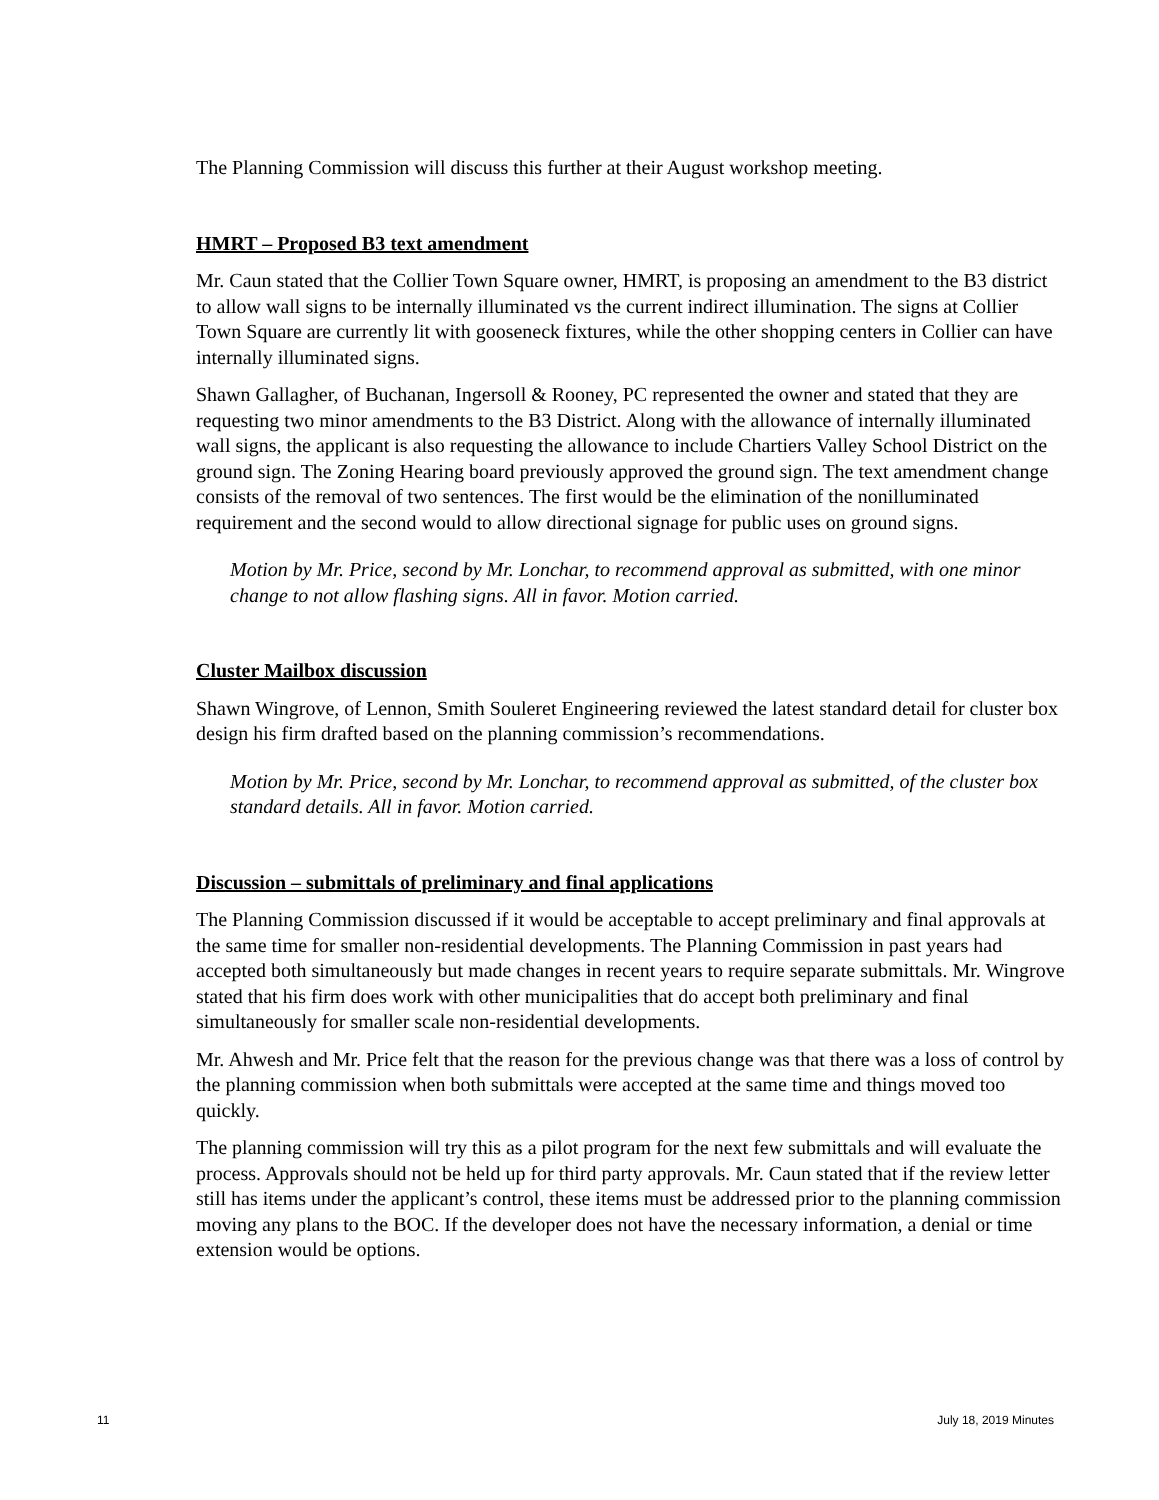The Planning Commission will discuss this further at their August workshop meeting.
HMRT – Proposed B3 text amendment
Mr. Caun stated that the Collier Town Square owner, HMRT, is proposing an amendment to the B3 district to allow wall signs to be internally illuminated vs the current indirect illumination. The signs at Collier Town Square are currently lit with gooseneck fixtures, while the other shopping centers in Collier can have internally illuminated signs.
Shawn Gallagher, of Buchanan, Ingersoll & Rooney, PC represented the owner and stated that they are requesting two minor amendments to the B3 District. Along with the allowance of internally illuminated wall signs, the applicant is also requesting the allowance to include Chartiers Valley School District on the ground sign. The Zoning Hearing board previously approved the ground sign. The text amendment change consists of the removal of two sentences. The first would be the elimination of the nonilluminated requirement and the second would to allow directional signage for public uses on ground signs.
Motion by Mr. Price, second by Mr. Lonchar, to recommend approval as submitted, with one minor change to not allow flashing signs. All in favor. Motion carried.
Cluster Mailbox discussion
Shawn Wingrove, of Lennon, Smith Souleret Engineering reviewed the latest standard detail for cluster box design his firm drafted based on the planning commission’s recommendations.
Motion by Mr. Price, second by Mr. Lonchar, to recommend approval as submitted, of the cluster box standard details. All in favor. Motion carried.
Discussion – submittals of preliminary and final applications
The Planning Commission discussed if it would be acceptable to accept preliminary and final approvals at the same time for smaller non-residential developments. The Planning Commission in past years had accepted both simultaneously but made changes in recent years to require separate submittals. Mr. Wingrove stated that his firm does work with other municipalities that do accept both preliminary and final simultaneously for smaller scale non-residential developments.
Mr. Ahwesh and Mr. Price felt that the reason for the previous change was that there was a loss of control by the planning commission when both submittals were accepted at the same time and things moved too quickly.
The planning commission will try this as a pilot program for the next few submittals and will evaluate the process. Approvals should not be held up for third party approvals. Mr. Caun stated that if the review letter still has items under the applicant’s control, these items must be addressed prior to the planning commission moving any plans to the BOC. If the developer does not have the necessary information, a denial or time extension would be options.
11 July 18, 2019 Minutes